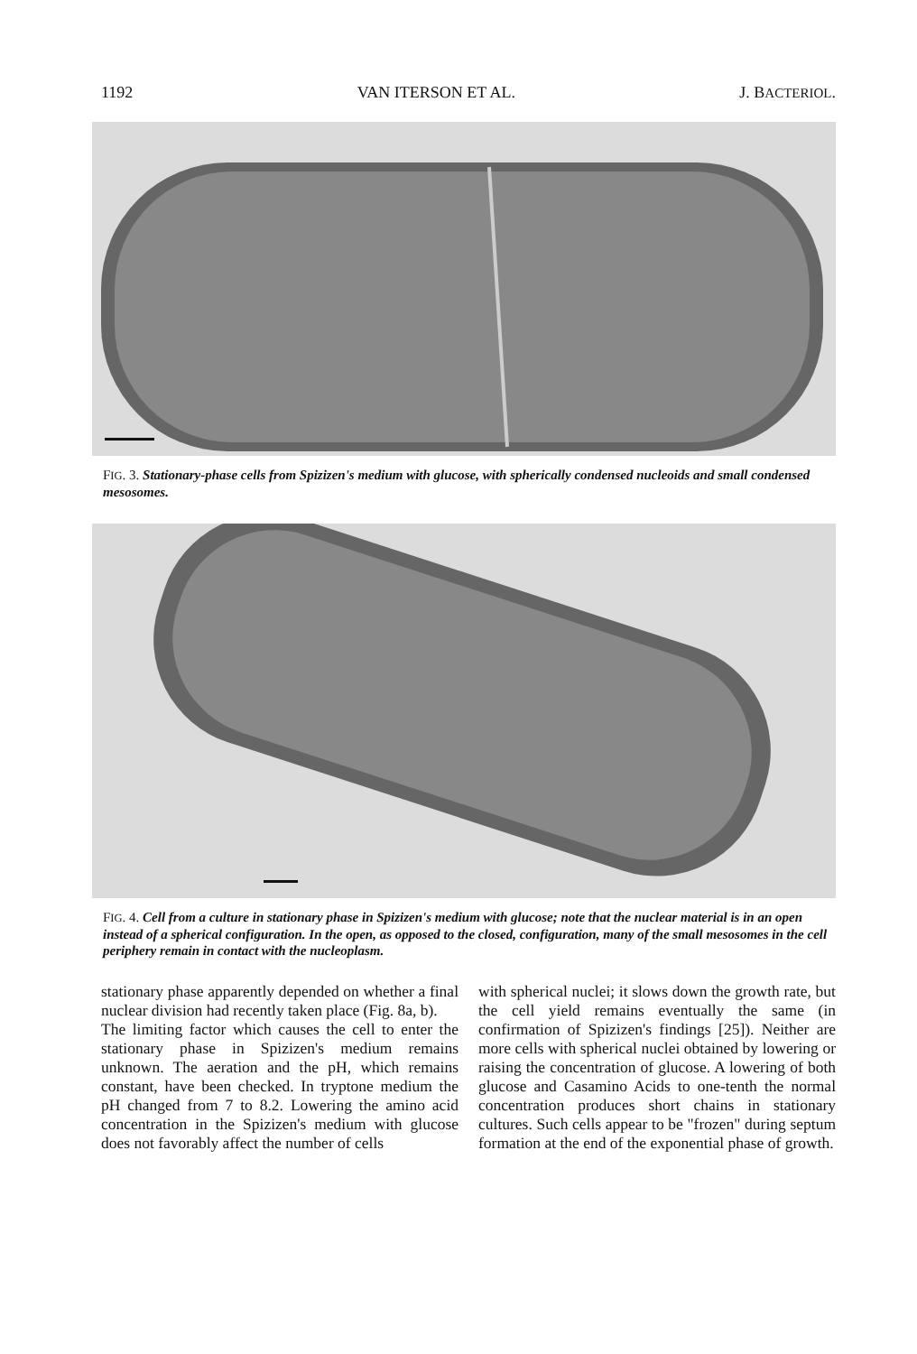1192 VAN ITERSON ET AL. J. BACTERIOL.
FIG. 3. Stationary-phase cells from Spizizen's medium with glucose, with spherically condensed nucleoids and small condensed mesosomes.
FIG. 4. Cell from a culture in stationary phase in Spizizen's medium with glucose; note that the nuclear material is in an open instead of a spherical configuration. In the open, as opposed to the closed, configuration, many of the small mesosomes in the cell periphery remain in contact with the nucleoplasm.
stationary phase apparently depended on whether a final nuclear division had recently taken place (Fig. 8a, b).
The limiting factor which causes the cell to enter the stationary phase in Spizizen's medium remains unknown. The aeration and the pH, which remains constant, have been checked. In tryptone medium the pH changed from 7 to 8.2. Lowering the amino acid concentration in the Spizizen's medium with glucose does not favorably affect the number of cells
with spherical nuclei; it slows down the growth rate, but the cell yield remains eventually the same (in confirmation of Spizizen's findings [25]). Neither are more cells with spherical nuclei obtained by lowering or raising the concentration of glucose. A lowering of both glucose and Casamino Acids to one-tenth the normal concentration produces short chains in stationary cultures. Such cells appear to be "frozen" during septum formation at the end of the exponential phase of growth.